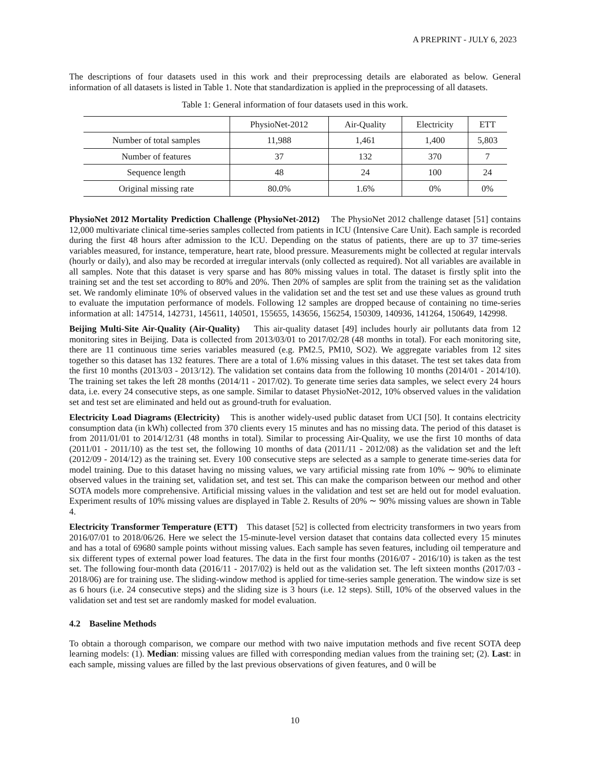A PREPRINT - JULY 6, 2023
The descriptions of four datasets used in this work and their preprocessing details are elaborated as below. General information of all datasets is listed in Table 1. Note that standardization is applied in the preprocessing of all datasets.
Table 1: General information of four datasets used in this work.
| | PhysioNet-2012 | Air-Quality | Electricity | ETT |
| --- | --- | --- | --- | --- |
| Number of total samples | 11,988 | 1,461 | 1,400 | 5,803 |
| Number of features | 37 | 132 | 370 | 7 |
| Sequence length | 48 | 24 | 100 | 24 |
| Original missing rate | 80.0% | 1.6% | 0% | 0% |
PhysioNet 2012 Mortality Prediction Challenge (PhysioNet-2012) The PhysioNet 2012 challenge dataset [51] contains 12,000 multivariate clinical time-series samples collected from patients in ICU (Intensive Care Unit). Each sample is recorded during the first 48 hours after admission to the ICU. Depending on the status of patients, there are up to 37 time-series variables measured, for instance, temperature, heart rate, blood pressure. Measurements might be collected at regular intervals (hourly or daily), and also may be recorded at irregular intervals (only collected as required). Not all variables are available in all samples. Note that this dataset is very sparse and has 80% missing values in total. The dataset is firstly split into the training set and the test set according to 80% and 20%. Then 20% of samples are split from the training set as the validation set. We randomly eliminate 10% of observed values in the validation set and the test set and use these values as ground truth to evaluate the imputation performance of models. Following 12 samples are dropped because of containing no time-series information at all: 147514, 142731, 145611, 140501, 155655, 143656, 156254, 150309, 140936, 141264, 150649, 142998.
Beijing Multi-Site Air-Quality (Air-Quality) This air-quality dataset [49] includes hourly air pollutants data from 12 monitoring sites in Beijing. Data is collected from 2013/03/01 to 2017/02/28 (48 months in total). For each monitoring site, there are 11 continuous time series variables measured (e.g. PM2.5, PM10, SO2). We aggregate variables from 12 sites together so this dataset has 132 features. There are a total of 1.6% missing values in this dataset. The test set takes data from the first 10 months (2013/03 - 2013/12). The validation set contains data from the following 10 months (2014/01 - 2014/10). The training set takes the left 28 months (2014/11 - 2017/02). To generate time series data samples, we select every 24 hours data, i.e. every 24 consecutive steps, as one sample. Similar to dataset PhysioNet-2012, 10% observed values in the validation set and test set are eliminated and held out as ground-truth for evaluation.
Electricity Load Diagrams (Electricity) This is another widely-used public dataset from UCI [50]. It contains electricity consumption data (in kWh) collected from 370 clients every 15 minutes and has no missing data. The period of this dataset is from 2011/01/01 to 2014/12/31 (48 months in total). Similar to processing Air-Quality, we use the first 10 months of data (2011/01 - 2011/10) as the test set, the following 10 months of data (2011/11 - 2012/08) as the validation set and the left (2012/09 - 2014/12) as the training set. Every 100 consecutive steps are selected as a sample to generate time-series data for model training. Due to this dataset having no missing values, we vary artificial missing rate from 10% ∼ 90% to eliminate observed values in the training set, validation set, and test set. This can make the comparison between our method and other SOTA models more comprehensive. Artificial missing values in the validation and test set are held out for model evaluation. Experiment results of 10% missing values are displayed in Table 2. Results of 20% ∼ 90% missing values are shown in Table 4.
Electricity Transformer Temperature (ETT) This dataset [52] is collected from electricity transformers in two years from 2016/07/01 to 2018/06/26. Here we select the 15-minute-level version dataset that contains data collected every 15 minutes and has a total of 69680 sample points without missing values. Each sample has seven features, including oil temperature and six different types of external power load features. The data in the first four months (2016/07 - 2016/10) is taken as the test set. The following four-month data (2016/11 - 2017/02) is held out as the validation set. The left sixteen months (2017/03 - 2018/06) are for training use. The sliding-window method is applied for time-series sample generation. The window size is set as 6 hours (i.e. 24 consecutive steps) and the sliding size is 3 hours (i.e. 12 steps). Still, 10% of the observed values in the validation set and test set are randomly masked for model evaluation.
4.2 Baseline Methods
To obtain a thorough comparison, we compare our method with two naive imputation methods and five recent SOTA deep learning models: (1). Median: missing values are filled with corresponding median values from the training set; (2). Last: in each sample, missing values are filled by the last previous observations of given features, and 0 will be
10